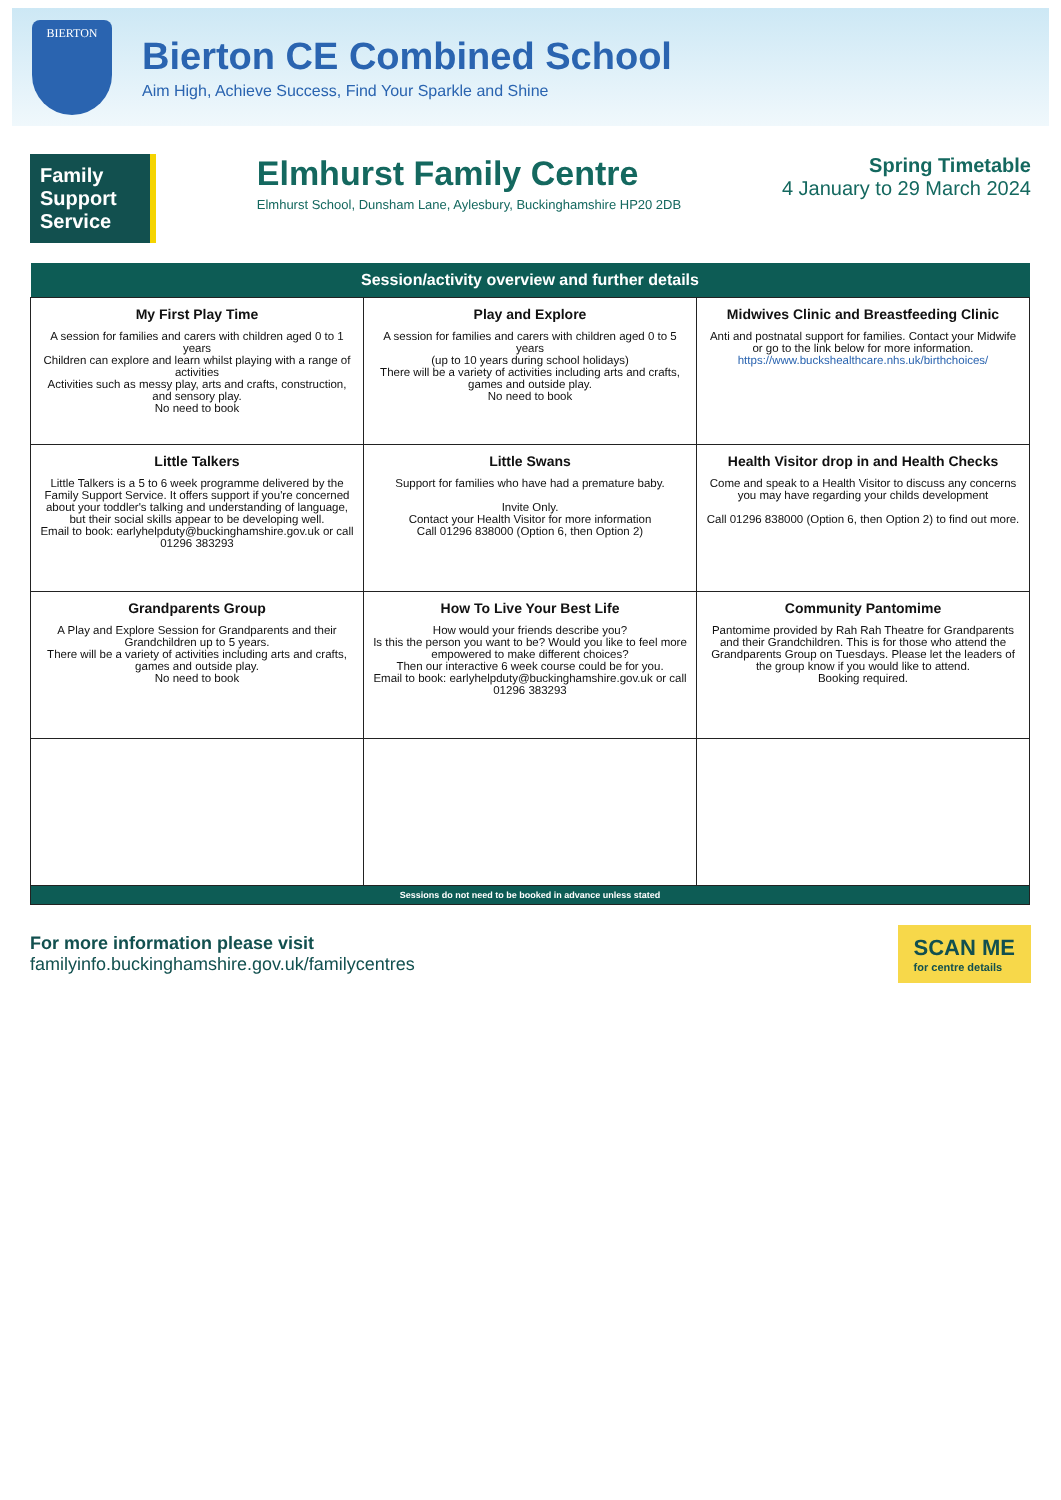BIERTON
Bierton CE Combined School
Aim High, Achieve Success, Find Your Sparkle and Shine
Family Support Service
Elmhurst Family Centre
Elmhurst School, Dunsham Lane, Aylesbury, Buckinghamshire HP20 2DB
Spring Timetable
4 January to 29 March 2024
| Session/activity overview and further details | | |
| --- | --- | --- |
| My First Play Time A session for families and carers with children aged 0 to 1 years Children can explore and learn whilst playing with a range of activities Activities such as messy play, arts and crafts, construction, and sensory play. No need to book | Play and Explore A session for families and carers with children aged 0 to 5 years (up to 10 years during school holidays) There will be a variety of activities including arts and crafts, games and outside play. No need to book | Midwives Clinic and Breastfeeding Clinic Anti and postnatal support for families. Contact your Midwife or go to the link below for more information. https://www.buckshealthcare.nhs.uk/birthchoices/ |
| Little Talkers Little Talkers is a 5 to 6 week programme delivered by the Family Support Service. It offers support if you're concerned about your toddler's talking and understanding of language, but their social skills appear to be developing well. Email to book: earlyhelpduty@buckinghamshire.gov.uk or call 01296 383293 | Little Swans Support for families who have had a premature baby. Invite Only. Contact your Health Visitor for more information Call 01296 838000 (Option 6, then Option 2) | Health Visitor drop in and Health Checks Come and speak to a Health Visitor to discuss any concerns you may have regarding your childs development Call 01296 838000 (Option 6, then Option 2) to find out more. |
| Grandparents Group A Play and Explore Session for Grandparents and their Grandchildren up to 5 years. There will be a variety of activities including arts and crafts, games and outside play. No need to book | How To Live Your Best Life How would your friends describe you? Is this the person you want to be? Would you like to feel more empowered to make different choices? Then our interactive 6 week course could be for you. Email to book: earlyhelpduty@buckinghamshire.gov.uk or call 01296 383293 | Community Pantomime Pantomime provided by Rah Rah Theatre for Grandparents and their Grandchildren. This is for those who attend the Grandparents Group on Tuesdays. Please let the leaders of the group know if you would like to attend. Booking required. |
| Sessions do not need to be booked in advance unless stated | | |
For more information please visit
familyinfo.buckinghamshire.gov.uk/familycentres
SCAN ME
for centre details